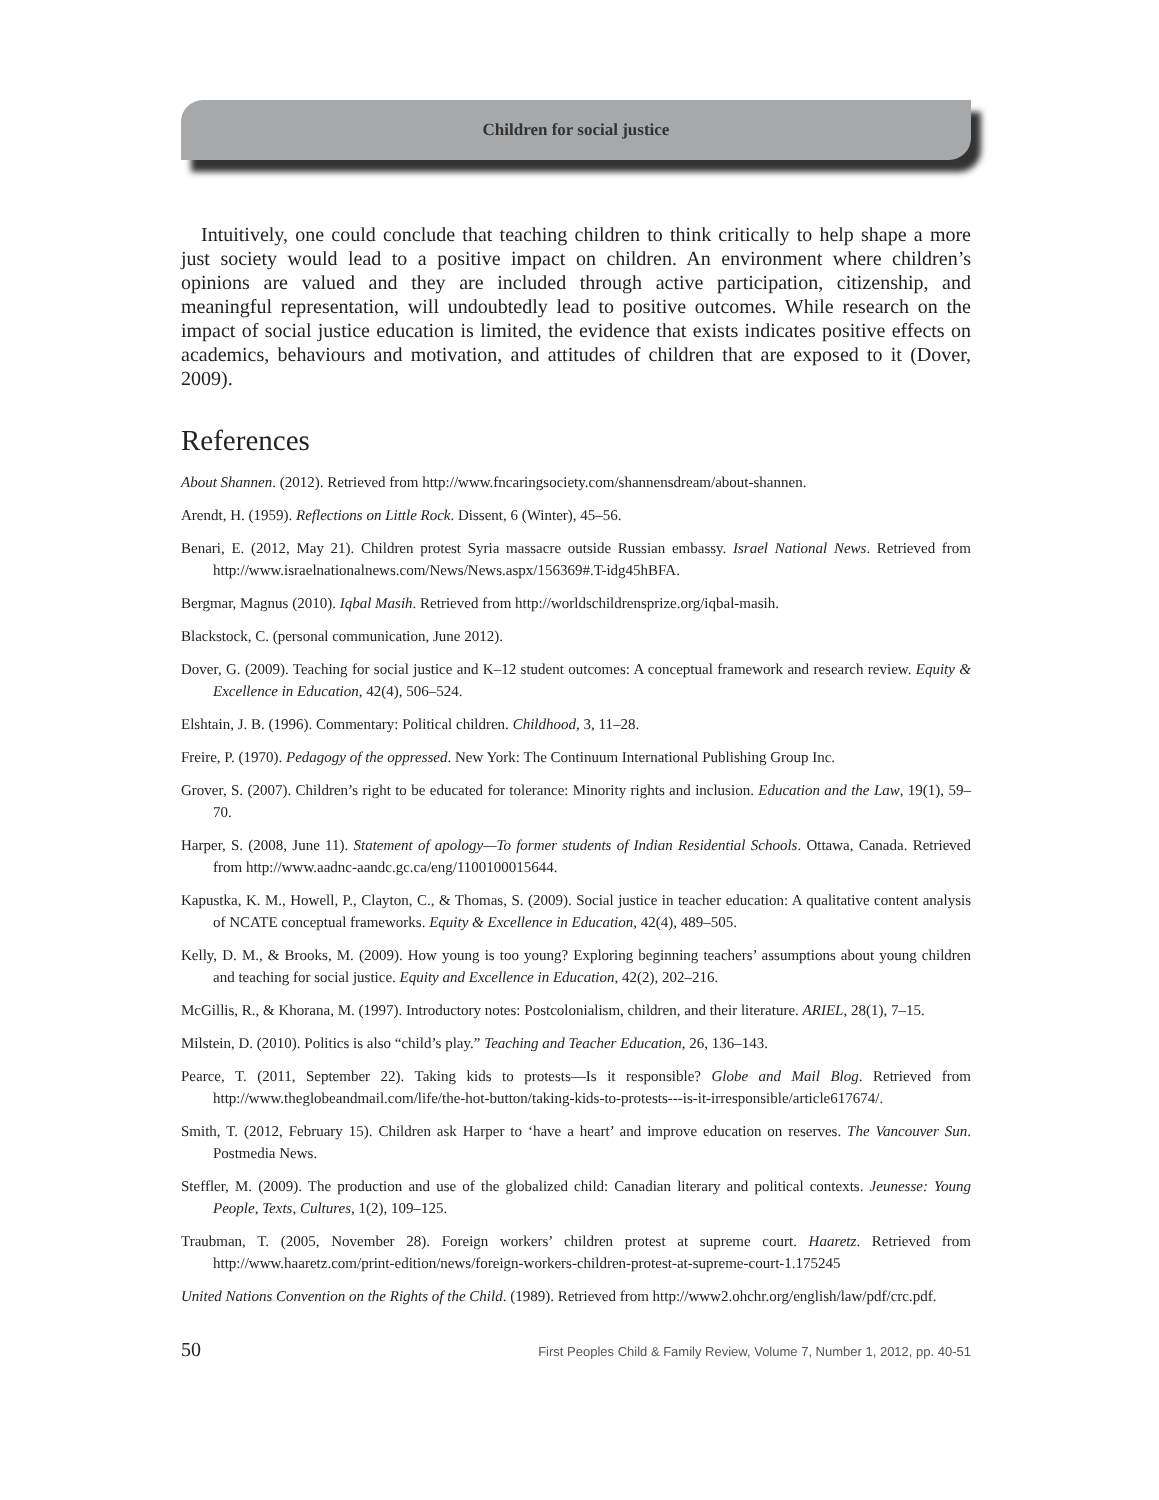Children for social justice
Intuitively, one could conclude that teaching children to think critically to help shape a more just society would lead to a positive impact on children. An environment where children’s opinions are valued and they are included through active participation, citizenship, and meaningful representation, will undoubtedly lead to positive outcomes. While research on the impact of social justice education is limited, the evidence that exists indicates positive effects on academics, behaviours and motivation, and attitudes of children that are exposed to it (Dover, 2009).
References
About Shannen. (2012). Retrieved from http://www.fncaringsociety.com/shannensdream/about-shannen.
Arendt, H. (1959). Reflections on Little Rock. Dissent, 6 (Winter), 45–56.
Benari, E. (2012, May 21). Children protest Syria massacre outside Russian embassy. Israel National News. Retrieved from http://www.israelnationalnews.com/News/News.aspx/156369#.T-idg45hBFA.
Bergmar, Magnus (2010). Iqbal Masih. Retrieved from http://worldschildrensprize.org/iqbal-masih.
Blackstock, C. (personal communication, June 2012).
Dover, G. (2009). Teaching for social justice and K–12 student outcomes: A conceptual framework and research review. Equity & Excellence in Education, 42(4), 506–524.
Elshtain, J. B. (1996). Commentary: Political children. Childhood, 3, 11–28.
Freire, P. (1970). Pedagogy of the oppressed. New York: The Continuum International Publishing Group Inc.
Grover, S. (2007). Children’s right to be educated for tolerance: Minority rights and inclusion. Education and the Law, 19(1), 59–70.
Harper, S. (2008, June 11). Statement of apology—To former students of Indian Residential Schools. Ottawa, Canada. Retrieved from http://www.aadnc-aandc.gc.ca/eng/1100100015644.
Kapustka, K. M., Howell, P., Clayton, C., & Thomas, S. (2009). Social justice in teacher education: A qualitative content analysis of NCATE conceptual frameworks. Equity & Excellence in Education, 42(4), 489–505.
Kelly, D. M., & Brooks, M. (2009). How young is too young? Exploring beginning teachers’ assumptions about young children and teaching for social justice. Equity and Excellence in Education, 42(2), 202–216.
McGillis, R., & Khorana, M. (1997). Introductory notes: Postcolonialism, children, and their literature. ARIEL, 28(1), 7–15.
Milstein, D. (2010). Politics is also “child’s play.” Teaching and Teacher Education, 26, 136–143.
Pearce, T. (2011, September 22). Taking kids to protests—Is it responsible? Globe and Mail Blog. Retrieved from http://www.theglobeandmail.com/life/the-hot-button/taking-kids-to-protests---is-it-irresponsible/article617674/.
Smith, T. (2012, February 15). Children ask Harper to ‘have a heart’ and improve education on reserves. The Vancouver Sun. Postmedia News.
Steffler, M. (2009). The production and use of the globalized child: Canadian literary and political contexts. Jeunesse: Young People, Texts, Cultures, 1(2), 109–125.
Traubman, T. (2005, November 28). Foreign workers’ children protest at supreme court. Haaretz. Retrieved from http://www.haaretz.com/print-edition/news/foreign-workers-children-protest-at-supreme-court-1.175245
United Nations Convention on the Rights of the Child. (1989). Retrieved from http://www2.ohchr.org/english/law/pdf/crc.pdf.
50 First Peoples Child & Family Review, Volume 7, Number 1, 2012, pp. 40-51